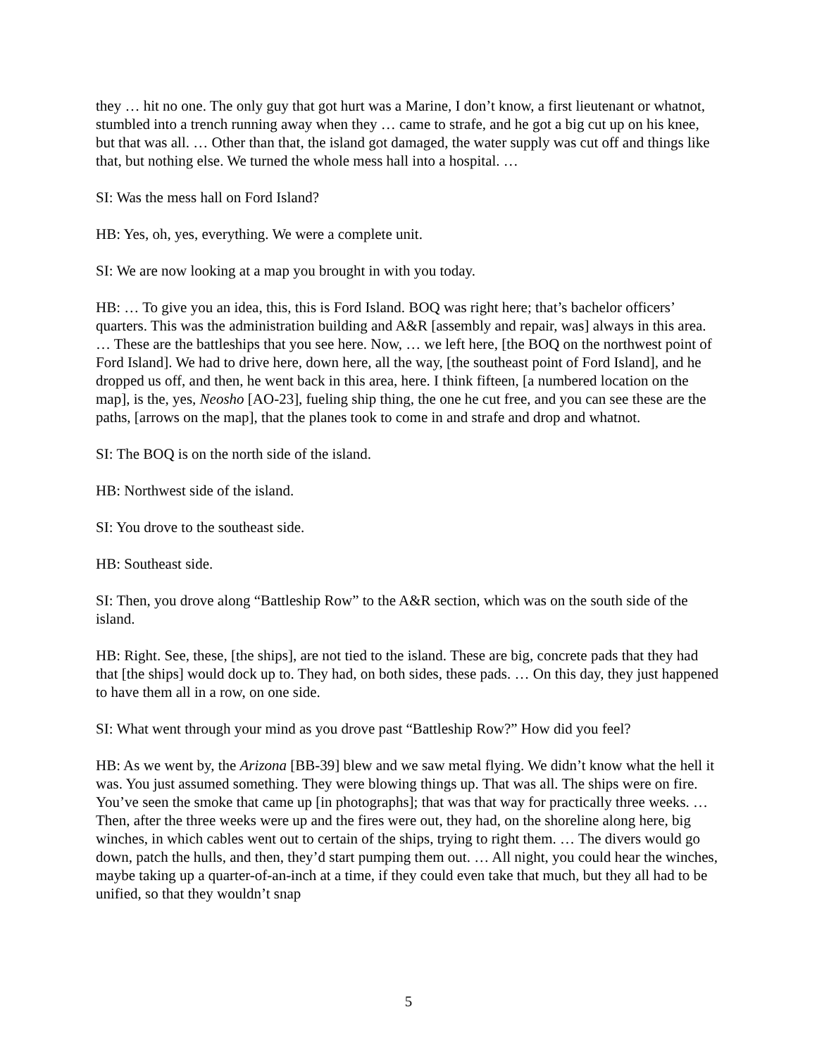they … hit no one. The only guy that got hurt was a Marine, I don’t know, a first lieutenant or whatnot, stumbled into a trench running away when they … came to strafe, and he got a big cut up on his knee, but that was all. … Other than that, the island got damaged, the water supply was cut off and things like that, but nothing else. We turned the whole mess hall into a hospital. …
SI: Was the mess hall on Ford Island?
HB: Yes, oh, yes, everything. We were a complete unit.
SI: We are now looking at a map you brought in with you today.
HB: … To give you an idea, this, this is Ford Island. BOQ was right here; that’s bachelor officers’ quarters. This was the administration building and A&R [assembly and repair, was] always in this area. … These are the battleships that you see here. Now, … we left here, [the BOQ on the northwest point of Ford Island]. We had to drive here, down here, all the way, [the southeast point of Ford Island], and he dropped us off, and then, he went back in this area, here. I think fifteen, [a numbered location on the map], is the, yes, Neosho [AO-23], fueling ship thing, the one he cut free, and you can see these are the paths, [arrows on the map], that the planes took to come in and strafe and drop and whatnot.
SI: The BOQ is on the north side of the island.
HB: Northwest side of the island.
SI: You drove to the southeast side.
HB: Southeast side.
SI: Then, you drove along “Battleship Row” to the A&R section, which was on the south side of the island.
HB: Right. See, these, [the ships], are not tied to the island. These are big, concrete pads that they had that [the ships] would dock up to. They had, on both sides, these pads. … On this day, they just happened to have them all in a row, on one side.
SI: What went through your mind as you drove past “Battleship Row?” How did you feel?
HB: As we went by, the Arizona [BB-39] blew and we saw metal flying. We didn’t know what the hell it was. You just assumed something. They were blowing things up. That was all. The ships were on fire. You’ve seen the smoke that came up [in photographs]; that was that way for practically three weeks. … Then, after the three weeks were up and the fires were out, they had, on the shoreline along here, big winches, in which cables went out to certain of the ships, trying to right them. … The divers would go down, patch the hulls, and then, they’d start pumping them out. … All night, you could hear the winches, maybe taking up a quarter-of-an-inch at a time, if they could even take that much, but they all had to be unified, so that they wouldn’t snap
5